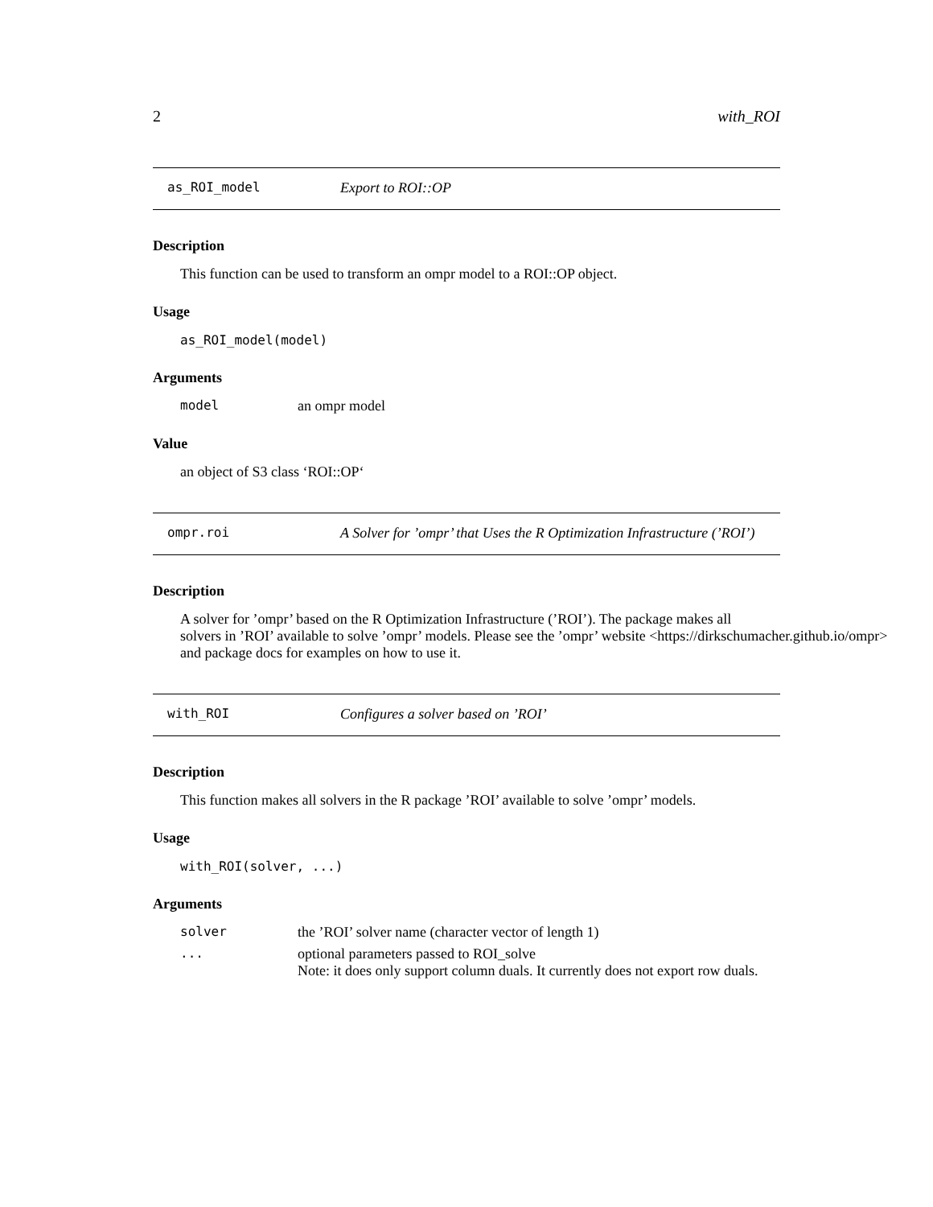2 with_ROI
as_ROI_model Export to ROI::OP
Description
This function can be used to transform an ompr model to a ROI::OP object.
Usage
as_ROI_model(model)
Arguments
model an ompr model
Value
an object of S3 class ‘ROI::OP‘
ompr.roi A Solver for ’ompr’ that Uses the R Optimization Infrastructure (’ROI’)
Description
A solver for ’ompr’ based on the R Optimization Infrastructure (’ROI’). The package makes all
solvers in ’ROI’ available to solve ’ompr’ models. Please see the ’ompr’ website <https://dirkschumacher.github.io/ompr>
and package docs for examples on how to use it.
with_ROI Configures a solver based on ’ROI’
Description
This function makes all solvers in the R package ’ROI’ available to solve ’ompr’ models.
Usage
with_ROI(solver, ...)
Arguments
solver the ’ROI’ solver name (character vector of length 1)
... optional parameters passed to ROI_solve
Note: it does only support column duals. It currently does not export row duals.